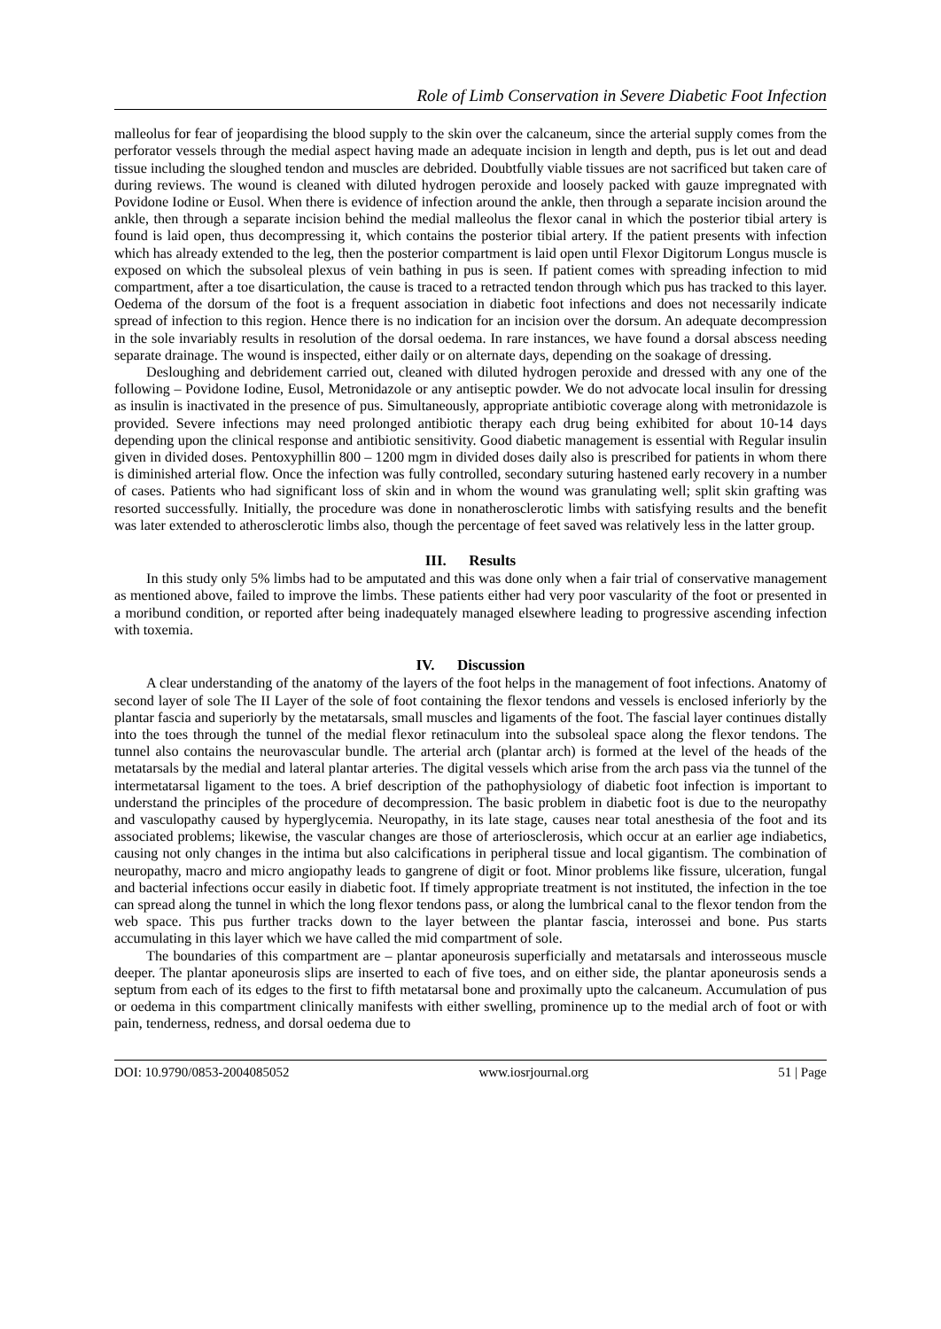Role of Limb Conservation in Severe Diabetic Foot Infection
malleolus for fear of jeopardising the blood supply to the skin over the calcaneum, since the arterial supply comes from the perforator vessels through the medial aspect having made an adequate incision in length and depth, pus is let out and dead tissue including the sloughed tendon and muscles are debrided. Doubtfully viable tissues are not sacrificed but taken care of during reviews. The wound is cleaned with diluted hydrogen peroxide and loosely packed with gauze impregnated with Povidone Iodine or Eusol. When there is evidence of infection around the ankle, then through a separate incision around the ankle, then through a separate incision behind the medial malleolus the flexor canal in which the posterior tibial artery is found is laid open, thus decompressing it, which contains the posterior tibial artery. If the patient presents with infection which has already extended to the leg, then the posterior compartment is laid open until Flexor Digitorum Longus muscle is exposed on which the subsoleal plexus of vein bathing in pus is seen. If patient comes with spreading infection to mid compartment, after a toe disarticulation, the cause is traced to a retracted tendon through which pus has tracked to this layer. Oedema of the dorsum of the foot is a frequent association in diabetic foot infections and does not necessarily indicate spread of infection to this region. Hence there is no indication for an incision over the dorsum. An adequate decompression in the sole invariably results in resolution of the dorsal oedema. In rare instances, we have found a dorsal abscess needing separate drainage. The wound is inspected, either daily or on alternate days, depending on the soakage of dressing.
Desloughing and debridement carried out, cleaned with diluted hydrogen peroxide and dressed with any one of the following – Povidone Iodine, Eusol, Metronidazole or any antiseptic powder. We do not advocate local insulin for dressing as insulin is inactivated in the presence of pus. Simultaneously, appropriate antibiotic coverage along with metronidazole is provided. Severe infections may need prolonged antibiotic therapy each drug being exhibited for about 10-14 days depending upon the clinical response and antibiotic sensitivity. Good diabetic management is essential with Regular insulin given in divided doses. Pentoxyphillin 800 – 1200 mgm in divided doses daily also is prescribed for patients in whom there is diminished arterial flow. Once the infection was fully controlled, secondary suturing hastened early recovery in a number of cases. Patients who had significant loss of skin and in whom the wound was granulating well; split skin grafting was resorted successfully. Initially, the procedure was done in nonatherosclerotic limbs with satisfying results and the benefit was later extended to atherosclerotic limbs also, though the percentage of feet saved was relatively less in the latter group.
III. Results
In this study only 5% limbs had to be amputated and this was done only when a fair trial of conservative management as mentioned above, failed to improve the limbs. These patients either had very poor vascularity of the foot or presented in a moribund condition, or reported after being inadequately managed elsewhere leading to progressive ascending infection with toxemia.
IV. Discussion
A clear understanding of the anatomy of the layers of the foot helps in the management of foot infections. Anatomy of second layer of sole The II Layer of the sole of foot containing the flexor tendons and vessels is enclosed inferiorly by the plantar fascia and superiorly by the metatarsals, small muscles and ligaments of the foot. The fascial layer continues distally into the toes through the tunnel of the medial flexor retinaculum into the subsoleal space along the flexor tendons. The tunnel also contains the neurovascular bundle. The arterial arch (plantar arch) is formed at the level of the heads of the metatarsals by the medial and lateral plantar arteries. The digital vessels which arise from the arch pass via the tunnel of the intermetatarsal ligament to the toes. A brief description of the pathophysiology of diabetic foot infection is important to understand the principles of the procedure of decompression. The basic problem in diabetic foot is due to the neuropathy and vasculopathy caused by hyperglycemia. Neuropathy, in its late stage, causes near total anesthesia of the foot and its associated problems; likewise, the vascular changes are those of arteriosclerosis, which occur at an earlier age indiabetics, causing not only changes in the intima but also calcifications in peripheral tissue and local gigantism. The combination of neuropathy, macro and micro angiopathy leads to gangrene of digit or foot. Minor problems like fissure, ulceration, fungal and bacterial infections occur easily in diabetic foot. If timely appropriate treatment is not instituted, the infection in the toe can spread along the tunnel in which the long flexor tendons pass, or along the lumbrical canal to the flexor tendon from the web space. This pus further tracks down to the layer between the plantar fascia, interossei and bone. Pus starts accumulating in this layer which we have called the mid compartment of sole.
The boundaries of this compartment are – plantar aponeurosis superficially and metatarsals and interosseous muscle deeper. The plantar aponeurosis slips are inserted to each of five toes, and on either side, the plantar aponeurosis sends a septum from each of its edges to the first to fifth metatarsal bone and proximally upto the calcaneum. Accumulation of pus or oedema in this compartment clinically manifests with either swelling, prominence up to the medial arch of foot or with pain, tenderness, redness, and dorsal oedema due to
DOI: 10.9790/0853-2004085052 www.iosrjournal.org 51 | Page